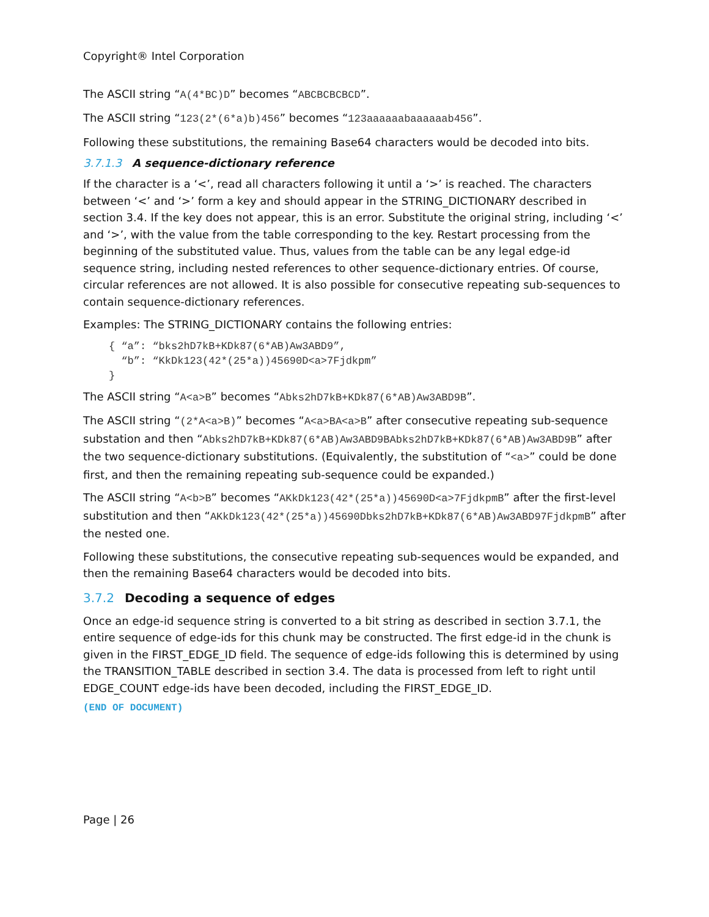Copyright® Intel Corporation
The ASCII string “A(4*BC)D” becomes “ABCBCBCBCD”.
The ASCII string “123(2*(6*a)b)456” becomes “123aaaaaabaaaaaab456”.
Following these substitutions, the remaining Base64 characters would be decoded into bits.
3.7.1.3 A sequence-dictionary reference
If the character is a ‘<’, read all characters following it until a ‘>’ is reached. The characters between ‘<’ and ‘>’ form a key and should appear in the STRING_DICTIONARY described in section 3.4. If the key does not appear, this is an error. Substitute the original string, including ‘<’ and ‘>’, with the value from the table corresponding to the key. Restart processing from the beginning of the substituted value. Thus, values from the table can be any legal edge-id sequence string, including nested references to other sequence-dictionary entries. Of course, circular references are not allowed. It is also possible for consecutive repeating sub-sequences to contain sequence-dictionary references.
Examples: The STRING_DICTIONARY contains the following entries:
{ “a”: “bks2hD7kB+KDk87(6*AB)Aw3ABD9”,
  “b”: “KkDk123(42*(25*a))45690D<a>7Fjdkpm”
}
The ASCII string “A<a>B” becomes “Abks2hD7kB+KDk87(6*AB)Aw3ABD9B”.
The ASCII string “(2*A<a>B)” becomes “A<a>BA<a>B” after consecutive repeating sub-sequence substation and then “Abks2hD7kB+KDk87(6*AB)Aw3ABD9BAbks2hD7kB+KDk87(6*AB)Aw3ABD9B” after the two sequence-dictionary substitutions. (Equivalently, the substitution of “<a>” could be done first, and then the remaining repeating sub-sequence could be expanded.)
The ASCII string “A<b>B” becomes “AKkDk123(42*(25*a))45690D<a>7FjdkpmB” after the first-level substitution and then “AKkDk123(42*(25*a))45690Dbks2hD7kB+KDk87(6*AB)Aw3ABD97FjdkpmB” after the nested one.
Following these substitutions, the consecutive repeating sub-sequences would be expanded, and then the remaining Base64 characters would be decoded into bits.
3.7.2 Decoding a sequence of edges
Once an edge-id sequence string is converted to a bit string as described in section 3.7.1, the entire sequence of edge-ids for this chunk may be constructed. The first edge-id in the chunk is given in the FIRST_EDGE_ID field. The sequence of edge-ids following this is determined by using the TRANSITION_TABLE described in section 3.4. The data is processed from left to right until EDGE_COUNT edge-ids have been decoded, including the FIRST_EDGE_ID.
(END OF DOCUMENT)
Page | 26